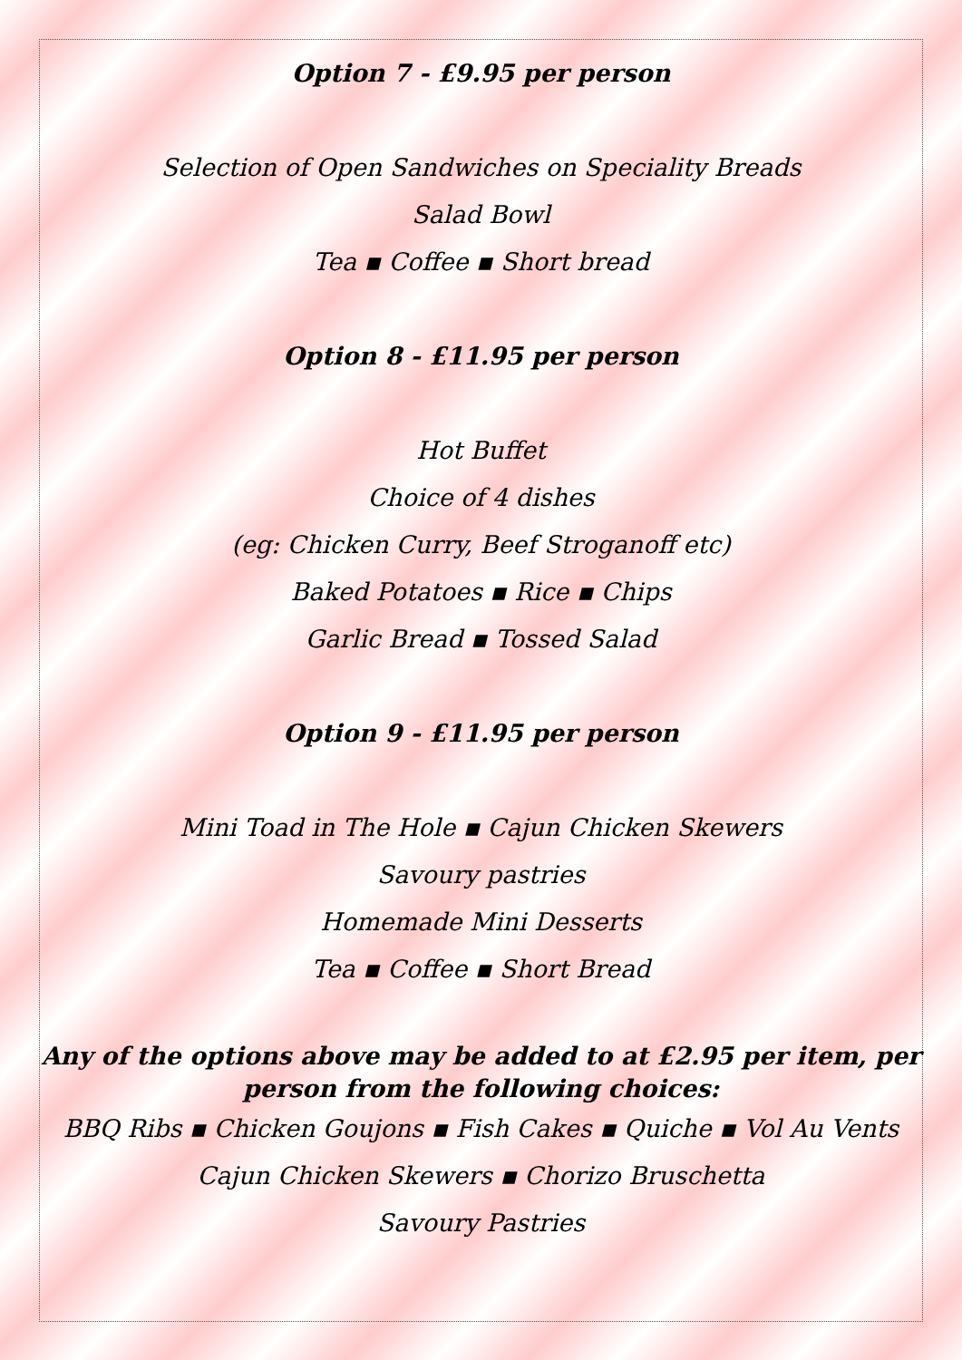Option 7 - £9.95 per person
Selection of Open Sandwiches on Speciality Breads
Salad Bowl
Tea ▪ Coffee ▪ Short bread
Option 8 - £11.95 per person
Hot Buffet
Choice of 4 dishes
(eg: Chicken Curry, Beef Stroganoff etc)
Baked Potatoes ▪ Rice ▪ Chips
Garlic Bread ▪ Tossed Salad
Option 9 - £11.95 per person
Mini Toad in The Hole ▪ Cajun Chicken Skewers
Savoury pastries
Homemade Mini Desserts
Tea ▪ Coffee ▪ Short Bread
Any of the options above may be added to at £2.95 per item, per person from the following choices:
BBQ Ribs ▪ Chicken Goujons ▪ Fish Cakes ▪ Quiche ▪ Vol Au Vents
Cajun Chicken Skewers ▪ Chorizo Bruschetta
Savoury Pastries